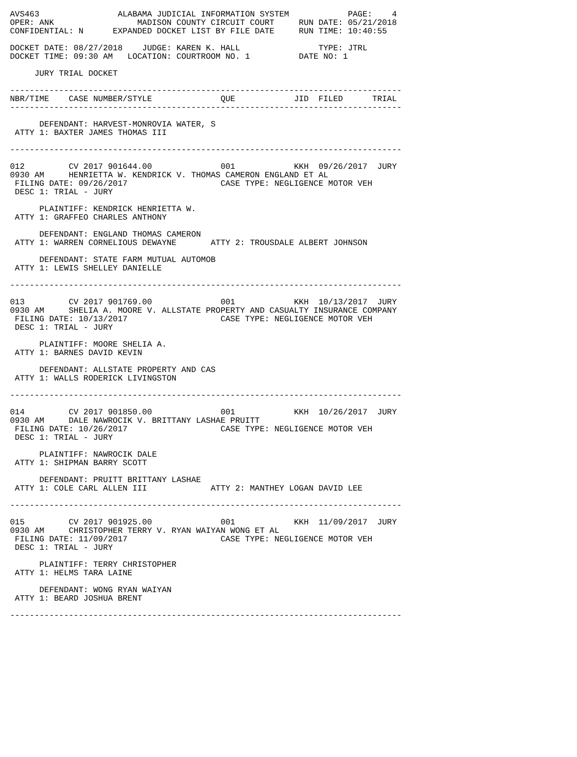AVS463                ALABAMA JUDICIAL INFORMATION SYSTEM            PAGE:    4
OPER: ANK                 MADISON COUNTY CIRCUIT COURT     RUN DATE: 05/21/2018
CONFIDENTIAL: N      EXPANDED DOCKET LIST BY FILE DATE     RUN TIME: 10:40:55

DOCKET DATE: 08/27/2018    JUDGE: KAREN K. HALL                TYPE: JTRL
DOCKET TIME: 09:30 AM   LOCATION: COURTROOM NO. 1          DATE NO: 1

     JURY TRIAL DOCKET

--------------------------------------------------------------------------------
NBR/TIME    CASE NUMBER/STYLE              QUE            JID  FILED      TRIAL
--------------------------------------------------------------------------------

      DEFENDANT: HARVEST-MONROVIA WATER, S
 ATTY 1: BAXTER JAMES THOMAS III

--------------------------------------------------------------------------------

012         CV 2017 901644.00              001            KKH  09/26/2017  JURY
0930 AM     HENRIETTA W. KENDRICK V. THOMAS CAMERON ENGLAND ET AL
 FILING DATE: 09/26/2017                   CASE TYPE: NEGLIGENCE MOTOR VEH
 DESC 1: TRIAL - JURY

      PLAINTIFF: KENDRICK HENRIETTA W.
 ATTY 1: GRAFFEO CHARLES ANTHONY

      DEFENDANT: ENGLAND THOMAS CAMERON
 ATTY 1: WARREN CORNELIOUS DEWAYNE       ATTY 2: TROUSDALE ALBERT JOHNSON

      DEFENDANT: STATE FARM MUTUAL AUTOMOB
 ATTY 1: LEWIS SHELLEY DANIELLE

--------------------------------------------------------------------------------

013         CV 2017 901769.00              001            KKH  10/13/2017  JURY
0930 AM     SHELIA A. MOORE V. ALLSTATE PROPERTY AND CASUALTY INSURANCE COMPANY
 FILING DATE: 10/13/2017                   CASE TYPE: NEGLIGENCE MOTOR VEH
 DESC 1: TRIAL - JURY

      PLAINTIFF: MOORE SHELIA A.
 ATTY 1: BARNES DAVID KEVIN

      DEFENDANT: ALLSTATE PROPERTY AND CAS
 ATTY 1: WALLS RODERICK LIVINGSTON

--------------------------------------------------------------------------------

014         CV 2017 901850.00              001            KKH  10/26/2017  JURY
0930 AM     DALE NAWROCIK V. BRITTANY LASHAE PRUITT
 FILING DATE: 10/26/2017                   CASE TYPE: NEGLIGENCE MOTOR VEH
 DESC 1: TRIAL - JURY

      PLAINTIFF: NAWROCIK DALE
 ATTY 1: SHIPMAN BARRY SCOTT

      DEFENDANT: PRUITT BRITTANY LASHAE
 ATTY 1: COLE CARL ALLEN III             ATTY 2: MANTHEY LOGAN DAVID LEE

--------------------------------------------------------------------------------

015         CV 2017 901925.00              001            KKH  11/09/2017  JURY
0930 AM     CHRISTOPHER TERRY V. RYAN WAIYAN WONG ET AL
 FILING DATE: 11/09/2017                   CASE TYPE: NEGLIGENCE MOTOR VEH
 DESC 1: TRIAL - JURY

      PLAINTIFF: TERRY CHRISTOPHER
 ATTY 1: HELMS TARA LAINE

      DEFENDANT: WONG RYAN WAIYAN
 ATTY 1: BEARD JOSHUA BRENT

--------------------------------------------------------------------------------